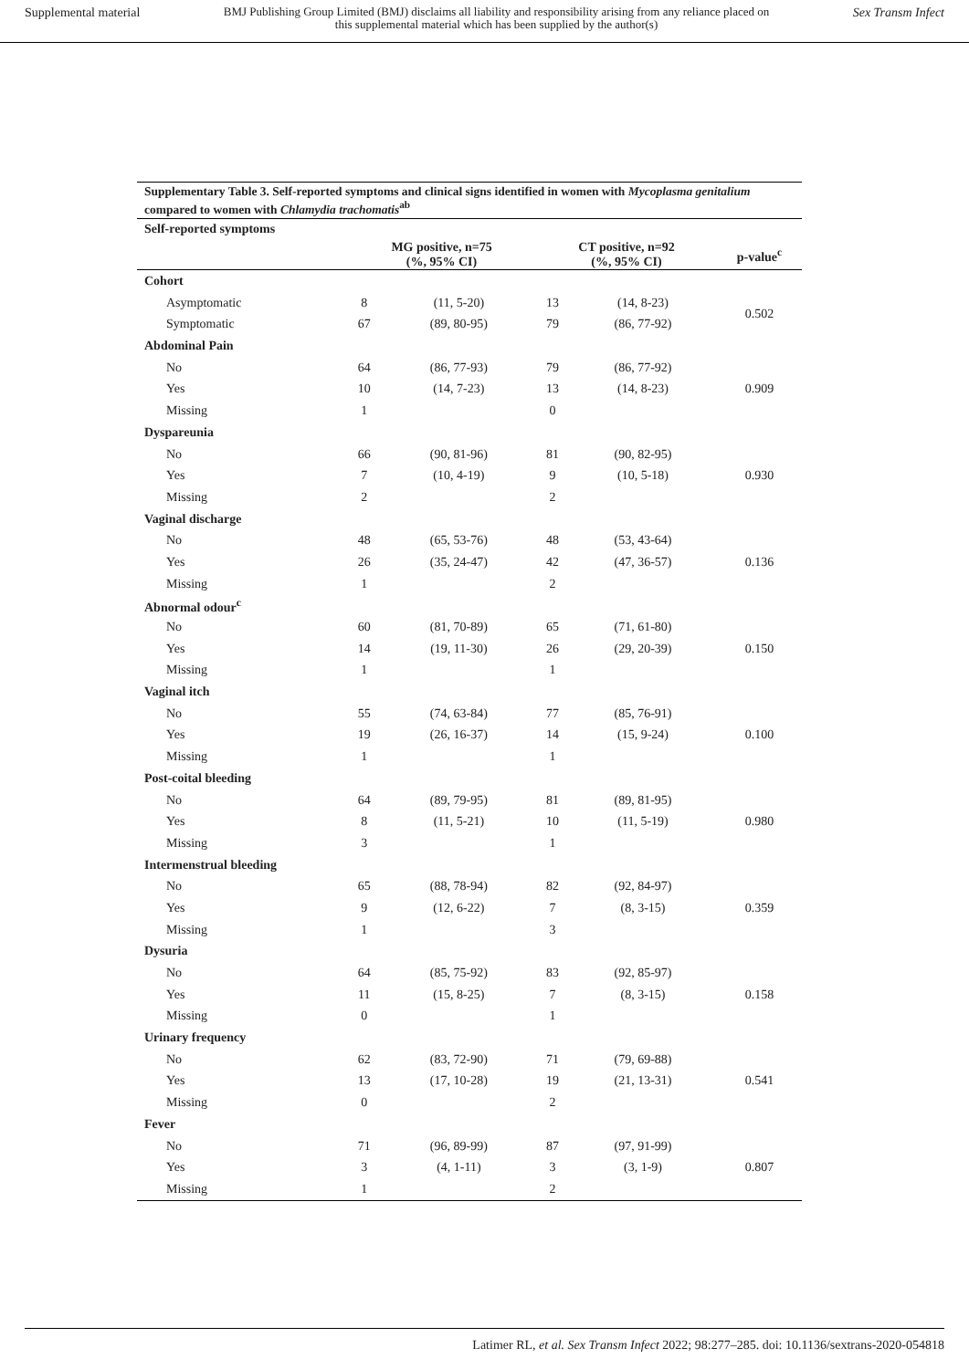Supplemental material BMJ Publishing Group Limited (BMJ) disclaims all liability and responsibility arising from any reliance placed on this supplemental material which has been supplied by the author(s) Sex Transm Infect
Supplementary Table 3. Self-reported symptoms and clinical signs identified in women with Mycoplasma genitalium compared to women with Chlamydia trachomatis<sup>ab</sup>
| Self-reported symptoms | | | | | |
| --- | --- | --- | --- | --- | --- |
| | MG positive, n=75 (%, 95% CI) | | CT positive, n=92 (%, 95% CI) | | p-value<sup>c</sup> |
| Cohort | | | | | |
| Asymptomatic | 8 | (11, 5-20) | 13 | (14, 8-23) | 0.502 |
| Symptomatic | 67 | (89, 80-95) | 79 | (86, 77-92) | |
| Abdominal Pain | | | | | |
| No | 64 | (86, 77-93) | 79 | (86, 77-92) | 0.909 |
| Yes | 10 | (14, 7-23) | 13 | (14, 8-23) | |
| Missing | 1 | | 0 | | |
| Dyspareunia | | | | | |
| No | 66 | (90, 81-96) | 81 | (90, 82-95) | 0.930 |
| Yes | 7 | (10, 4-19) | 9 | (10, 5-18) | |
| Missing | 2 | | 2 | | |
| Vaginal discharge | | | | | |
| No | 48 | (65, 53-76) | 48 | (53, 43-64) | 0.136 |
| Yes | 26 | (35, 24-47) | 42 | (47, 36-57) | |
| Missing | 1 | | 2 | | |
| Abnormal odour<sup>c</sup> | | | | | |
| No | 60 | (81, 70-89) | 65 | (71, 61-80) | 0.150 |
| Yes | 14 | (19, 11-30) | 26 | (29, 20-39) | |
| Missing | 1 | | 1 | | |
| Vaginal itch | | | | | |
| No | 55 | (74, 63-84) | 77 | (85, 76-91) | 0.100 |
| Yes | 19 | (26, 16-37) | 14 | (15, 9-24) | |
| Missing | 1 | | 1 | | |
| Post-coital bleeding | | | | | |
| No | 64 | (89, 79-95) | 81 | (89, 81-95) | 0.980 |
| Yes | 8 | (11, 5-21) | 10 | (11, 5-19) | |
| Missing | 3 | | 1 | | |
| Intermenstrual bleeding | | | | | |
| No | 65 | (88, 78-94) | 82 | (92, 84-97) | 0.359 |
| Yes | 9 | (12, 6-22) | 7 | (8, 3-15) | |
| Missing | 1 | | 3 | | |
| Dysuria | | | | | |
| No | 64 | (85, 75-92) | 83 | (92, 85-97) | 0.158 |
| Yes | 11 | (15, 8-25) | 7 | (8, 3-15) | |
| Missing | 0 | | 1 | | |
| Urinary frequency | | | | | |
| No | 62 | (83, 72-90) | 71 | (79, 69-88) | 0.541 |
| Yes | 13 | (17, 10-28) | 19 | (21, 13-31) | |
| Missing | 0 | | 2 | | |
| Fever | | | | | |
| No | 71 | (96, 89-99) | 87 | (97, 91-99) | 0.807 |
| Yes | 3 | (4, 1-11) | 3 | (3, 1-9) | |
| Missing | 1 | | 2 | | |
Latimer RL, et al. Sex Transm Infect 2022; 98:277–285. doi: 10.1136/sextrans-2020-054818